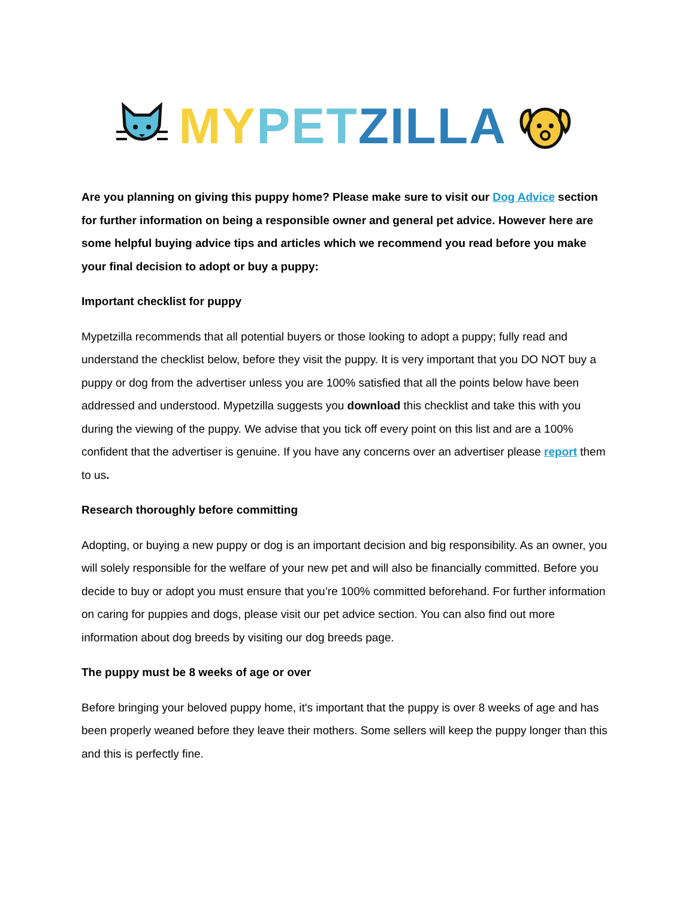MY PET ZILLA
Are you planning on giving this puppy home? Please make sure to visit our Dog Advice section for further information on being a responsible owner and general pet advice. However here are some helpful buying advice tips and articles which we recommend you read before you make your final decision to adopt or buy a puppy:
Important checklist for puppy
Mypetzilla recommends that all potential buyers or those looking to adopt a puppy; fully read and understand the checklist below, before they visit the puppy. It is very important that you DO NOT buy a puppy or dog from the advertiser unless you are 100% satisfied that all the points below have been addressed and understood. Mypetzilla suggests you download this checklist and take this with you during the viewing of the puppy. We advise that you tick off every point on this list and are a 100% confident that the advertiser is genuine. If you have any concerns over an advertiser please report them to us.
Research thoroughly before committing
Adopting, or buying a new puppy or dog is an important decision and big responsibility. As an owner, you will solely responsible for the welfare of your new pet and will also be financially committed. Before you decide to buy or adopt you must ensure that you’re 100% committed beforehand. For further information on caring for puppies and dogs, please visit our pet advice section. You can also find out more information about dog breeds by visiting our dog breeds page.
The puppy must be 8 weeks of age or over
Before bringing your beloved puppy home, it's important that the puppy is over 8 weeks of age and has been properly weaned before they leave their mothers. Some sellers will keep the puppy longer than this and this is perfectly fine.